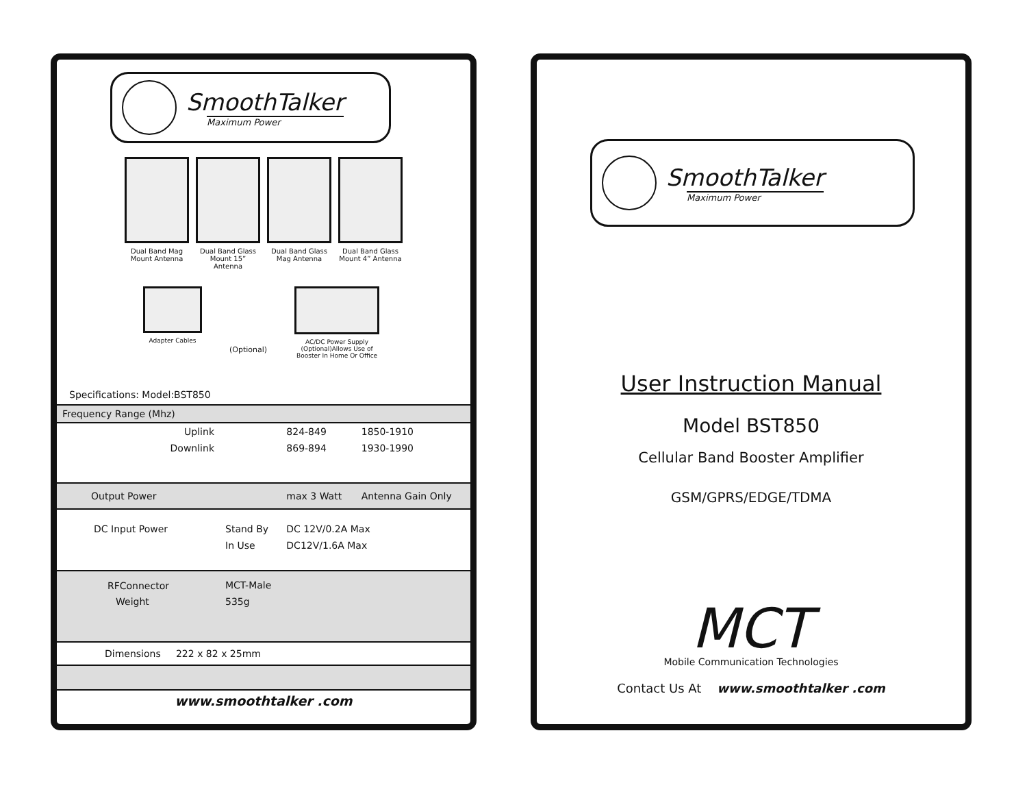SmoothTalker
Maximum Power
Dual Band Mag Mount Antenna
Dual Band Glass Mount 15” Antenna
Dual Band Glass Mag Antenna
Dual Band Glass Mount 4” Antenna
Adapter Cables
(Optional)
AC/DC Power Supply (Optional)Allows Use of Booster In Home Or Office
Specifications: Model:BST850
| Frequency Range (Mhz) | | | |
| Uplink | | 824-849 | 1850-1910 |
| Downlink | | 869-894 | 1930-1990 |
| Output Power | | max 3 Watt | Antenna Gain Only |
| DC Input Power | Stand By | DC 12V/0.2A Max | |
| | In Use | DC12V/1.6A Max | |
| RFConnector | MCT-Male | | |
| Weight | 535g | | |
| Dimensions 222 x 82 x 25mm | | | |
| www.smoothtalker .com | | | |
SmoothTalker
Maximum Power
User Instruction Manual
Model BST850
Cellular Band Booster Amplifier
GSM/GPRS/EDGE/TDMA
MCT
Mobile Communication Technologies
Contact Us At www.smoothtalker .com